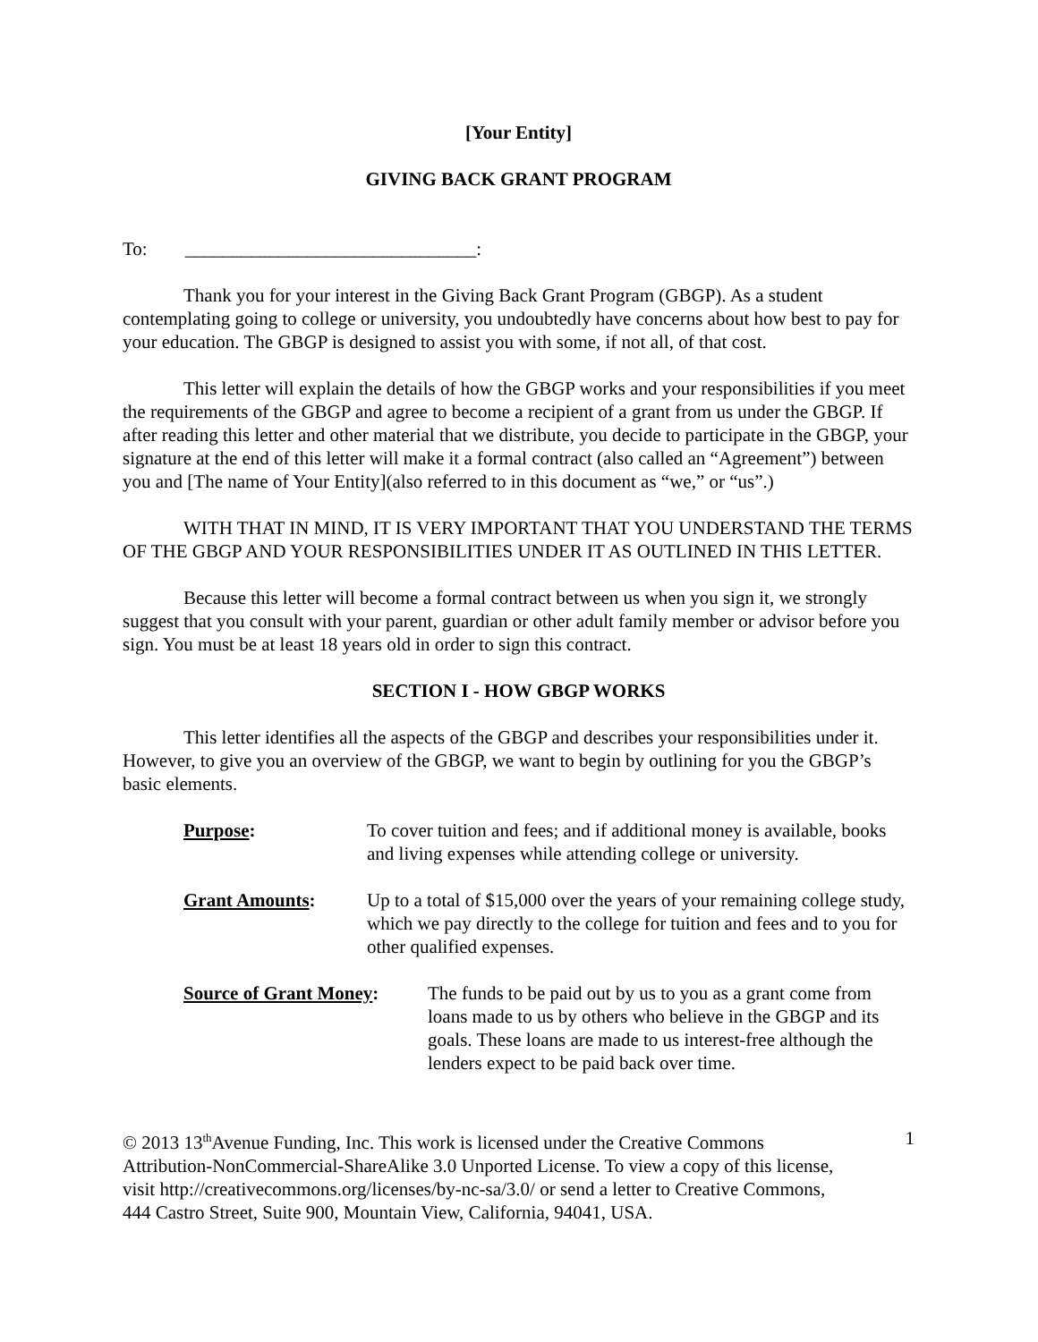[Your Entity]
GIVING BACK GRANT PROGRAM
To: _______________________________:
Thank you for your interest in the Giving Back Grant Program (GBGP). As a student contemplating going to college or university, you undoubtedly have concerns about how best to pay for your education. The GBGP is designed to assist you with some, if not all, of that cost.
This letter will explain the details of how the GBGP works and your responsibilities if you meet the requirements of the GBGP and agree to become a recipient of a grant from us under the GBGP. If after reading this letter and other material that we distribute, you decide to participate in the GBGP, your signature at the end of this letter will make it a formal contract (also called an “Agreement”) between you and [The name of Your Entity](also referred to in this document as “we,” or “us”.)
WITH THAT IN MIND, IT IS VERY IMPORTANT THAT YOU UNDERSTAND THE TERMS OF THE GBGP AND YOUR RESPONSIBILITIES UNDER IT AS OUTLINED IN THIS LETTER.
Because this letter will become a formal contract between us when you sign it, we strongly suggest that you consult with your parent, guardian or other adult family member or advisor before you sign. You must be at least 18 years old in order to sign this contract.
SECTION I - HOW GBGP WORKS
This letter identifies all the aspects of the GBGP and describes your responsibilities under it. However, to give you an overview of the GBGP, we want to begin by outlining for you the GBGP’s basic elements.
Purpose: To cover tuition and fees; and if additional money is available, books and living expenses while attending college or university.
Grant Amounts: Up to a total of $15,000 over the years of your remaining college study, which we pay directly to the college for tuition and fees and to you for other qualified expenses.
Source of Grant Money: The funds to be paid out by us to you as a grant come from loans made to us by others who believe in the GBGP and its goals. These loans are made to us interest-free although the lenders expect to be paid back over time.
© 2013 13<sup>th</sup>Avenue Funding, Inc. This work is licensed under the Creative Commons Attribution-NonCommercial-ShareAlike 3.0 Unported License. To view a copy of this license, visit http://creativecommons.org/licenses/by-nc-sa/3.0/ or send a letter to Creative Commons, 444 Castro Street, Suite 900, Mountain View, California, 94041, USA.
1